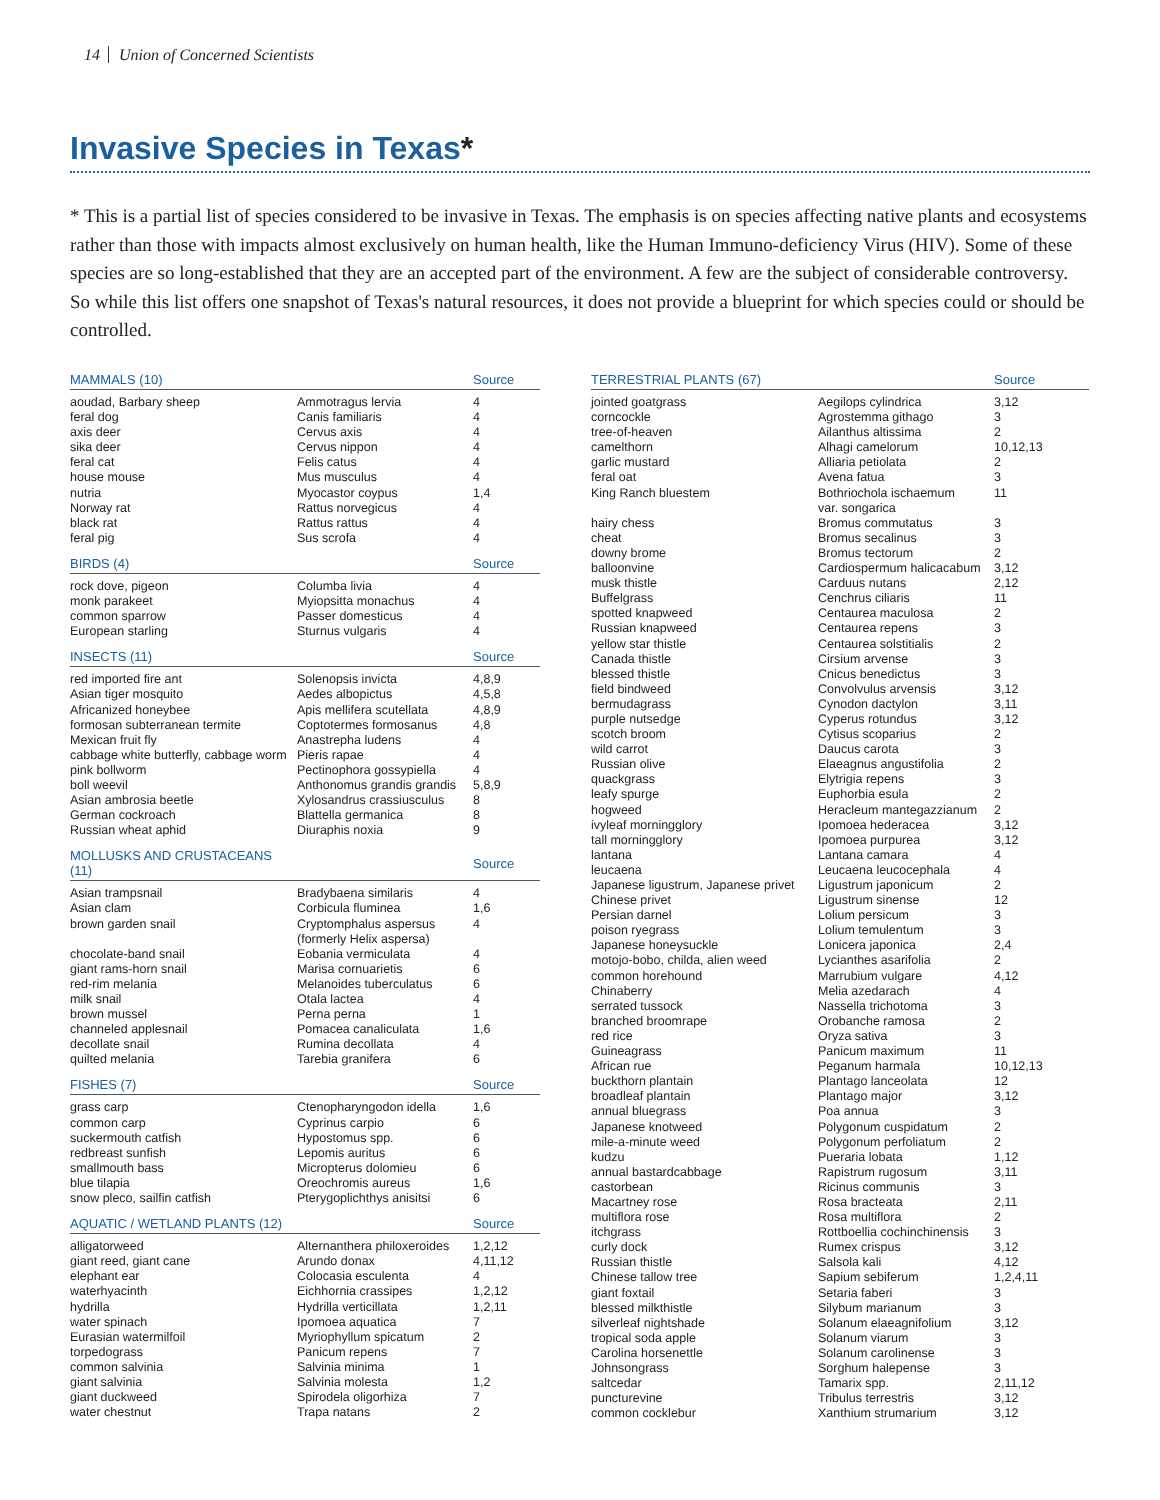14 Union of Concerned Scientists
Invasive Species in Texas*
* This is a partial list of species considered to be invasive in Texas. The emphasis is on species affecting native plants and ecosystems rather than those with impacts almost exclusively on human health, like the Human Immuno-deficiency Virus (HIV). Some of these species are so long-established that they are an accepted part of the environment. A few are the subject of considerable controversy. So while this list offers one snapshot of Texas's natural resources, it does not provide a blueprint for which species could or should be controlled.
| MAMMALS (10) | | Source |
| --- | --- | --- |
| aoudad, Barbary sheep | Ammotragus lervia | 4 |
| feral dog | Canis familiaris | 4 |
| axis deer | Cervus axis | 4 |
| sika deer | Cervus nippon | 4 |
| feral cat | Felis catus | 4 |
| house mouse | Mus musculus | 4 |
| nutria | Myocastor coypus | 1,4 |
| Norway rat | Rattus norvegicus | 4 |
| black rat | Rattus rattus | 4 |
| feral pig | Sus scrofa | 4 |
| BIRDS (4) | | Source |
| --- | --- | --- |
| rock dove, pigeon | Columba livia | 4 |
| monk parakeet | Myiopsitta monachus | 4 |
| common sparrow | Passer domesticus | 4 |
| European starling | Sturnus vulgaris | 4 |
| INSECTS (11) | | Source |
| --- | --- | --- |
| red imported fire ant | Solenopsis invicta | 4,8,9 |
| Asian tiger mosquito | Aedes albopictus | 4,5,8 |
| Africanized honeybee | Apis mellifera scutellata | 4,8,9 |
| formosan subterranean termite | Coptotermes formosanus | 4,8 |
| Mexican fruit fly | Anastrepha ludens | 4 |
| cabbage white butterfly, cabbage worm | Pieris rapae | 4 |
| pink bollworm | Pectinophora gossypiella | 4 |
| boll weevil | Anthonomus grandis grandis | 5,8,9 |
| Asian ambrosia beetle | Xylosandrus crassiusculus | 8 |
| German cockroach | Blattella germanica | 8 |
| Russian wheat aphid | Diuraphis noxia | 9 |
| MOLLUSKS AND CRUSTACEANS (11) | | Source |
| --- | --- | --- |
| Asian trampsnail | Bradybaena similaris | 4 |
| Asian clam | Corbicula fluminea | 1,6 |
| brown garden snail | Cryptomphalus aspersus (formerly Helix aspersa) | 4 |
| chocolate-band snail | Eobania vermiculata | 4 |
| giant rams-horn snail | Marisa cornuarietis | 6 |
| red-rim melania | Melanoides tuberculatus | 6 |
| milk snail | Otala lactea | 4 |
| brown mussel | Perna perna | 1 |
| channeled applesnail | Pomacea canaliculata | 1,6 |
| decollate snail | Rumina decollata | 4 |
| quilted melania | Tarebia granifera | 6 |
| FISHES (7) | | Source |
| --- | --- | --- |
| grass carp | Ctenopharyngodon idella | 1,6 |
| common carp | Cyprinus carpio | 6 |
| suckermouth catfish | Hypostomus spp. | 6 |
| redbreast sunfish | Lepomis auritus | 6 |
| smallmouth bass | Micropterus dolomieu | 6 |
| blue tilapia | Oreochromis aureus | 1,6 |
| snow pleco, sailfin catfish | Pterygoplichthys anisitsi | 6 |
| AQUATIC / WETLAND PLANTS (12) | | Source |
| --- | --- | --- |
| alligatorweed | Alternanthera philoxeroides | 1,2,12 |
| giant reed, giant cane | Arundo donax | 4,11,12 |
| elephant ear | Colocasia esculenta | 4 |
| waterhyacinth | Eichhornia crassipes | 1,2,12 |
| hydrilla | Hydrilla verticillata | 1,2,11 |
| water spinach | Ipomoea aquatica | 7 |
| Eurasian watermilfoil | Myriophyllum spicatum | 2 |
| torpedograss | Panicum repens | 7 |
| common salvinia | Salvinia minima | 1 |
| giant salvinia | Salvinia molesta | 1,2 |
| giant duckweed | Spirodela oligorhiza | 7 |
| water chestnut | Trapa natans | 2 |
| TERRESTRIAL PLANTS (67) | | Source |
| --- | --- | --- |
| jointed goatgrass | Aegilops cylindrica | 3,12 |
| corncockle | Agrostemma githago | 3 |
| tree-of-heaven | Ailanthus altissima | 2 |
| camelthorn | Alhagi camelorum | 10,12,13 |
| garlic mustard | Alliaria petiolata | 2 |
| feral oat | Avena fatua | 3 |
| King Ranch bluestem | Bothriochola ischaemum var. songarica | 11 |
| hairy chess | Bromus commutatus | 3 |
| cheat | Bromus secalinus | 3 |
| downy brome | Bromus tectorum | 2 |
| balloonvine | Cardiospermum halicacabum | 3,12 |
| musk thistle | Carduus nutans | 2,12 |
| Buffelgrass | Cenchrus ciliaris | 11 |
| spotted knapweed | Centaurea maculosa | 2 |
| Russian knapweed | Centaurea repens | 3 |
| yellow star thistle | Centaurea solstitialis | 2 |
| Canada thistle | Cirsium arvense | 3 |
| blessed thistle | Cnicus benedictus | 3 |
| field bindweed | Convolvulus arvensis | 3,12 |
| bermudagrass | Cynodon dactylon | 3,11 |
| purple nutsedge | Cyperus rotundus | 3,12 |
| scotch broom | Cytisus scoparius | 2 |
| wild carrot | Daucus carota | 3 |
| Russian olive | Elaeagnus angustifolia | 2 |
| quackgrass | Elytrigia repens | 3 |
| leafy spurge | Euphorbia esula | 2 |
| hogweed | Heracleum mantegazzianum | 2 |
| ivyleaf morningglory | Ipomoea hederacea | 3,12 |
| tall morningglory | Ipomoea purpurea | 3,12 |
| lantana | Lantana camara | 4 |
| leucaena | Leucaena leucocephala | 4 |
| Japanese ligustrum, Japanese privet | Ligustrum japonicum | 2 |
| Chinese privet | Ligustrum sinense | 12 |
| Persian darnel | Lolium persicum | 3 |
| poison ryegrass | Lolium temulentum | 3 |
| Japanese honeysuckle | Lonicera japonica | 2,4 |
| motojo-bobo, childa, alien weed | Lycianthes asarifolia | 2 |
| common horehound | Marrubium vulgare | 4,12 |
| Chinaberry | Melia azedarach | 4 |
| serrated tussock | Nassella trichotoma | 3 |
| branched broomrape | Orobanche ramosa | 2 |
| red rice | Oryza sativa | 3 |
| Guineagrass | Panicum maximum | 11 |
| African rue | Peganum harmala | 10,12,13 |
| buckthorn plantain | Plantago lanceolata | 12 |
| broadleaf plantain | Plantago major | 3,12 |
| annual bluegrass | Poa annua | 3 |
| Japanese knotweed | Polygonum cuspidatum | 2 |
| mile-a-minute weed | Polygonum perfoliatum | 2 |
| kudzu | Pueraria lobata | 1,12 |
| annual bastardcabbage | Rapistrum rugosum | 3,11 |
| castorbean | Ricinus communis | 3 |
| Macartney rose | Rosa bracteata | 2,11 |
| multiflora rose | Rosa multiflora | 2 |
| itchgrass | Rottboellia cochinchinensis | 3 |
| curly dock | Rumex crispus | 3,12 |
| Russian thistle | Salsola kali | 4,12 |
| Chinese tallow tree | Sapium sebiferum | 1,2,4,11 |
| giant foxtail | Setaria faberi | 3 |
| blessed milkthistle | Silybum marianum | 3 |
| silverleaf nightshade | Solanum elaeagnifolium | 3,12 |
| tropical soda apple | Solanum viarum | 3 |
| Carolina horsenettle | Solanum carolinense | 3 |
| Johnsongrass | Sorghum halepense | 3 |
| saltcedar | Tamarix spp. | 2,11,12 |
| puncturevine | Tribulus terrestris | 3,12 |
| common cocklebur | Xanthium strumarium | 3,12 |